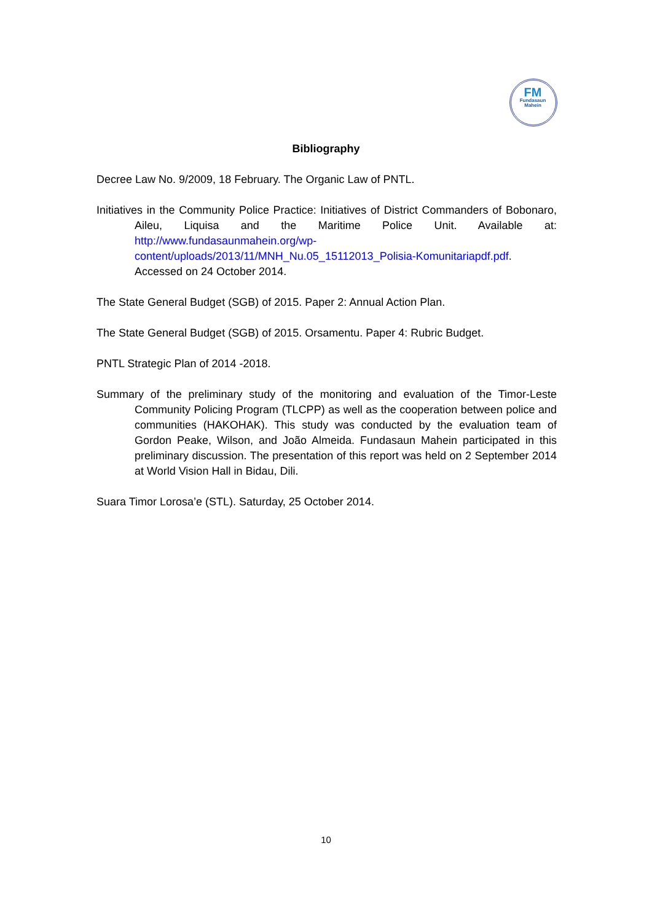FM
Fundasaun
Mahein
Bibliography
Decree Law No. 9/2009, 18 February. The Organic Law of PNTL.
Initiatives in the Community Police Practice: Initiatives of District Commanders of Bobonaro, Aileu, Liquisa and the Maritime Police Unit. Available at: http://www.fundasaunmahein.org/wp-content/uploads/2013/11/MNH_Nu.05_15112013_Polisia-Komunitariapdf.pdf. Accessed on 24 October 2014.
The State General Budget (SGB) of 2015. Paper 2: Annual Action Plan.
The State General Budget (SGB) of 2015. Orsamentu. Paper 4: Rubric Budget.
PNTL Strategic Plan of 2014 -2018.
Summary of the preliminary study of the monitoring and evaluation of the Timor-Leste Community Policing Program (TLCPP) as well as the cooperation between police and communities (HAKOHAK). This study was conducted by the evaluation team of Gordon Peake, Wilson, and João Almeida. Fundasaun Mahein participated in this preliminary discussion. The presentation of this report was held on 2 September 2014 at World Vision Hall in Bidau, Dili.
Suara Timor Lorosa’e (STL). Saturday, 25 October 2014.
10